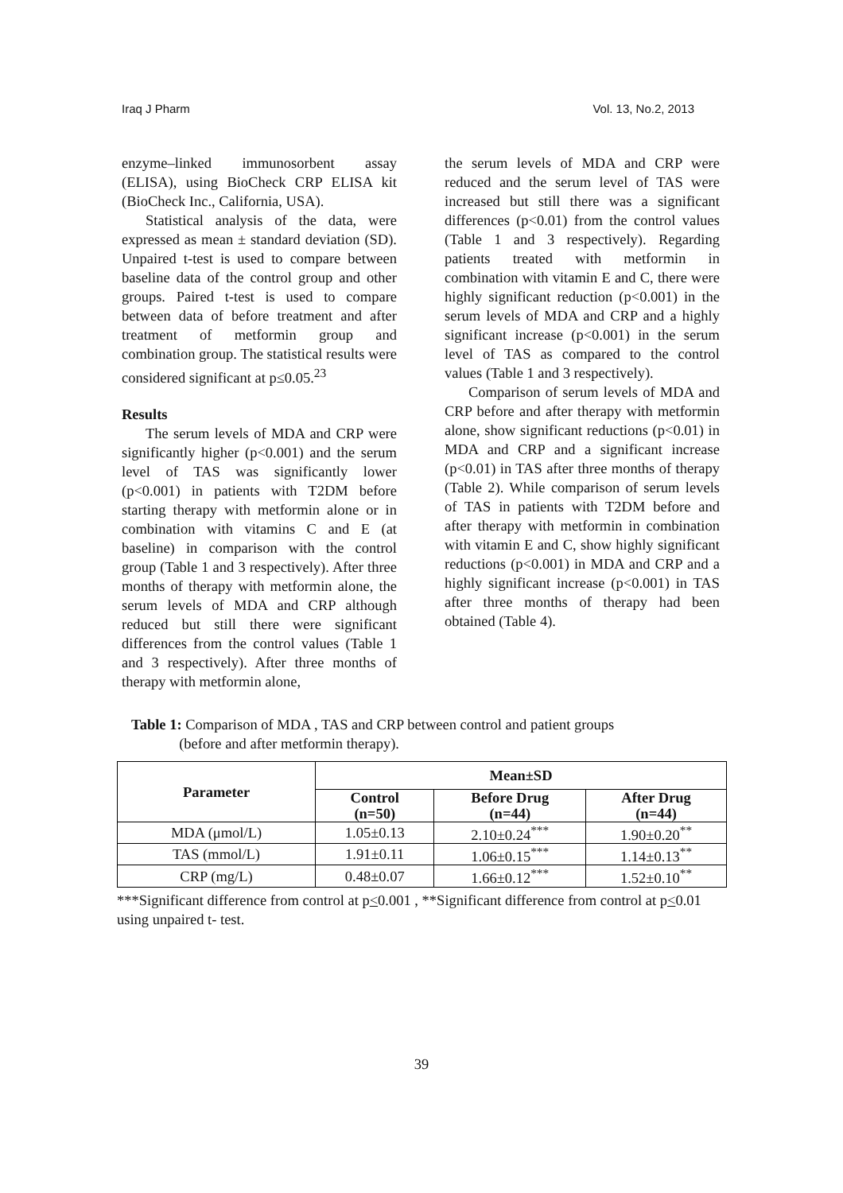Iraq J Pharm Vol. 13, No.2, 2013
enzyme–linked immunosorbent assay (ELISA), using BioCheck CRP ELISA kit (BioCheck Inc., California, USA).
Statistical analysis of the data, were expressed as mean ± standard deviation (SD). Unpaired t-test is used to compare between baseline data of the control group and other groups. Paired t-test is used to compare between data of before treatment and after treatment of metformin group and combination group. The statistical results were considered significant at p≤0.05.<sup>23</sup>
Results
The serum levels of MDA and CRP were significantly higher (p<0.001) and the serum level of TAS was significantly lower (p<0.001) in patients with T2DM before starting therapy with metformin alone or in combination with vitamins C and E (at baseline) in comparison with the control group (Table 1 and 3 respectively). After three months of therapy with metformin alone, the serum levels of MDA and CRP although reduced but still there were significant differences from the control values (Table 1 and 3 respectively). After three months of therapy with metformin alone,
the serum levels of MDA and CRP were reduced and the serum level of TAS were increased but still there was a significant differences (p<0.01) from the control values (Table 1 and 3 respectively). Regarding patients treated with metformin in combination with vitamin E and C, there were highly significant reduction (p<0.001) in the serum levels of MDA and CRP and a highly significant increase (p<0.001) in the serum level of TAS as compared to the control values (Table 1 and 3 respectively).
Comparison of serum levels of MDA and CRP before and after therapy with metformin alone, show significant reductions (p<0.01) in MDA and CRP and a significant increase (p<0.01) in TAS after three months of therapy (Table 2). While comparison of serum levels of TAS in patients with T2DM before and after therapy with metformin in combination with vitamin E and C, show highly significant reductions (p<0.001) in MDA and CRP and a highly significant increase (p<0.001) in TAS after three months of therapy had been obtained (Table 4).
Table 1: Comparison of MDA , TAS and CRP between control and patient groups
(before and after metformin therapy).
| Parameter | Mean±SD | | |
| --- | --- | --- | --- |
| | Control (n=50) | Before Drug (n=44) | After Drug (n=44) |
| MDA (μmol/L) | 1.05±0.13 | 2.10±0.24<sup>***</sup> | 1.90±0.20<sup>**</sup> |
| TAS (mmol/L) | 1.91±0.11 | 1.06±0.15<sup>***</sup> | 1.14±0.13<sup>**</sup> |
| CRP (mg/L) | 0.48±0.07 | 1.66±0.12<sup>***</sup> | 1.52±0.10<sup>**</sup> |
***Significant difference from control at p<0.001 , **Significant difference from control at p<0.01 using unpaired t- test.
39